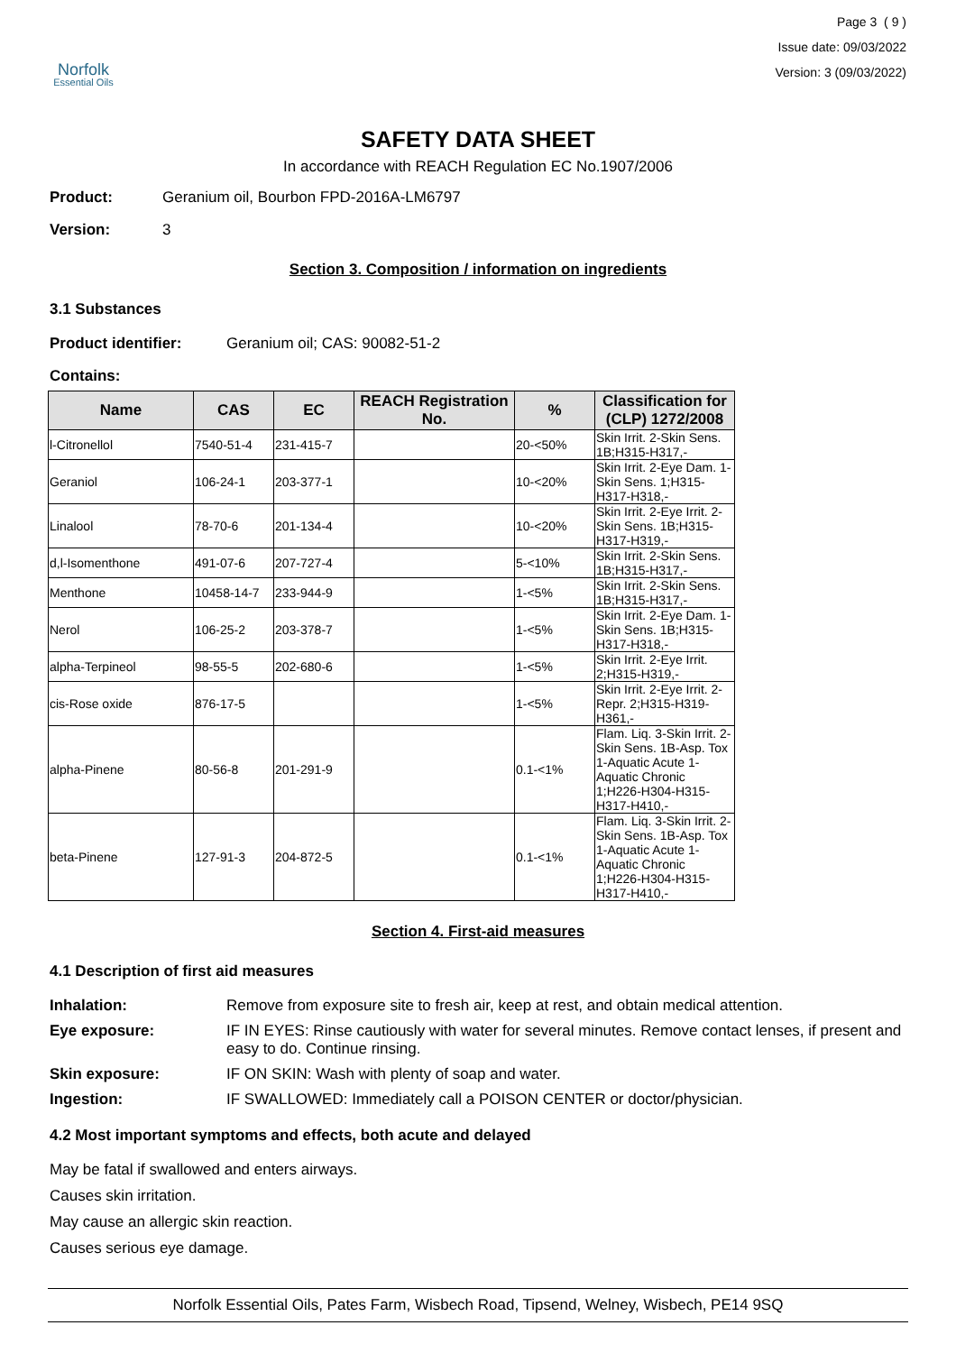Norfolk
Essential Oils
Page 3 ( 9 )
Issue date: 09/03/2022
Version: 3 (09/03/2022)
SAFETY DATA SHEET
In accordance with REACH Regulation EC No.1907/2006
Product: Geranium oil, Bourbon FPD-2016A-LM6797
Version: 3
Section 3. Composition / information on ingredients
3.1 Substances
Product identifier: Geranium oil; CAS: 90082-51-2
Contains:
| Name | CAS | EC | REACH Registration No. | % | Classification for (CLP) 1272/2008 |
| --- | --- | --- | --- | --- | --- |
| l-Citronellol | 7540-51-4 | 231-415-7 | | 20-<50% | Skin Irrit. 2-Skin Sens. 1B;H315-H317,- |
| Geraniol | 106-24-1 | 203-377-1 | | 10-<20% | Skin Irrit. 2-Eye Dam. 1-Skin Sens. 1;H315-H317-H318,- |
| Linalool | 78-70-6 | 201-134-4 | | 10-<20% | Skin Irrit. 2-Eye Irrit. 2-Skin Sens. 1B;H315-H317-H319,- |
| d,l-Isomenthone | 491-07-6 | 207-727-4 | | 5-<10% | Skin Irrit. 2-Skin Sens. 1B;H315-H317,- |
| Menthone | 10458-14-7 | 233-944-9 | | 1-<5% | Skin Irrit. 2-Skin Sens. 1B;H315-H317,- |
| Nerol | 106-25-2 | 203-378-7 | | 1-<5% | Skin Irrit. 2-Eye Dam. 1-Skin Sens. 1B;H315-H317-H318,- |
| alpha-Terpineol | 98-55-5 | 202-680-6 | | 1-<5% | Skin Irrit. 2-Eye Irrit. 2;H315-H319,- |
| cis-Rose oxide | 876-17-5 | | | 1-<5% | Skin Irrit. 2-Eye Irrit. 2-Repr. 2;H315-H319-H361,- |
| alpha-Pinene | 80-56-8 | 201-291-9 | | 0.1-<1% | Flam. Liq. 3-Skin Irrit. 2-Skin Sens. 1B-Asp. Tox 1-Aquatic Acute 1-Aquatic Chronic 1;H226-H304-H315-H317-H410,- |
| beta-Pinene | 127-91-3 | 204-872-5 | | 0.1-<1% | Flam. Liq. 3-Skin Irrit. 2-Skin Sens. 1B-Asp. Tox 1-Aquatic Acute 1-Aquatic Chronic 1;H226-H304-H315-H317-H410,- |
Section 4. First-aid measures
4.1 Description of first aid measures
Inhalation: Remove from exposure site to fresh air, keep at rest, and obtain medical attention. Eye exposure: IF IN EYES: Rinse cautiously with water for several minutes. Remove contact lenses, if present and easy to do. Continue rinsing. Skin exposure: IF ON SKIN: Wash with plenty of soap and water. Ingestion: IF SWALLOWED: Immediately call a POISON CENTER or doctor/physician.
4.2 Most important symptoms and effects, both acute and delayed
May be fatal if swallowed and enters airways.
Causes skin irritation.
May cause an allergic skin reaction.
Causes serious eye damage.
Norfolk Essential Oils, Pates Farm, Wisbech Road, Tipsend, Welney, Wisbech, PE14 9SQ